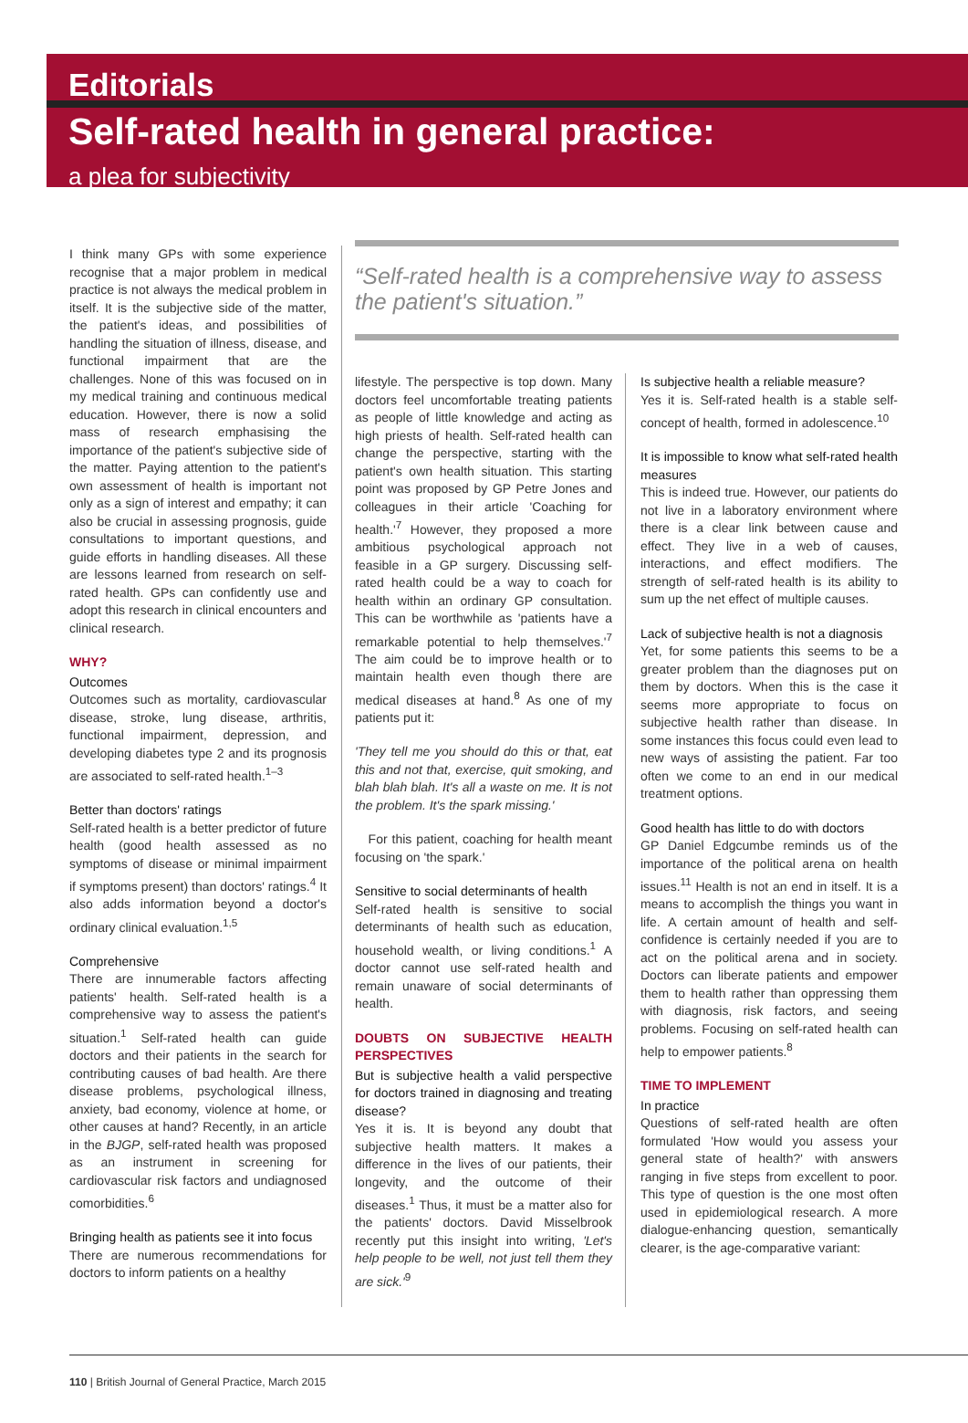Editorials
Self-rated health in general practice:
a plea for subjectivity
I think many GPs with some experience recognise that a major problem in medical practice is not always the medical problem in itself. It is the subjective side of the matter, the patient's ideas, and possibilities of handling the situation of illness, disease, and functional impairment that are the challenges. None of this was focused on in my medical training and continuous medical education. However, there is now a solid mass of research emphasising the importance of the patient's subjective side of the matter. Paying attention to the patient's own assessment of health is important not only as a sign of interest and empathy; it can also be crucial in assessing prognosis, guide consultations to important questions, and guide efforts in handling diseases. All these are lessons learned from research on self-rated health. GPs can confidently use and adopt this research in clinical encounters and clinical research.
WHY?
Outcomes
Outcomes such as mortality, cardiovascular disease, stroke, lung disease, arthritis, functional impairment, depression, and developing diabetes type 2 and its prognosis are associated to self-rated health.<sup>1–3</sup>
Better than doctors' ratings
Self-rated health is a better predictor of future health (good health assessed as no symptoms of disease or minimal impairment if symptoms present) than doctors' ratings.<sup>4</sup> It also adds information beyond a doctor's ordinary clinical evaluation.<sup>1,5</sup>
Comprehensive
There are innumerable factors affecting patients' health. Self-rated health is a comprehensive way to assess the patient's situation.<sup>1</sup> Self-rated health can guide doctors and their patients in the search for contributing causes of bad health. Are there disease problems, psychological illness, anxiety, bad economy, violence at home, or other causes at hand? Recently, in an article in the BJGP, self-rated health was proposed as an instrument in screening for cardiovascular risk factors and undiagnosed comorbidities.<sup>6</sup>
Bringing health as patients see it into focus
There are numerous recommendations for doctors to inform patients on a healthy
“Self-rated health is a comprehensive way to assess the patient's situation.”
lifestyle. The perspective is top down. Many doctors feel uncomfortable treating patients as people of little knowledge and acting as high priests of health. Self-rated health can change the perspective, starting with the patient's own health situation. This starting point was proposed by GP Petre Jones and colleagues in their article 'Coaching for health.'<sup>7</sup> However, they proposed a more ambitious psychological approach not feasible in a GP surgery. Discussing self-rated health could be a way to coach for health within an ordinary GP consultation. This can be worthwhile as 'patients have a remarkable potential to help themselves.'<sup>7</sup> The aim could be to improve health or to maintain health even though there are medical diseases at hand.<sup>8</sup> As one of my patients put it:
'They tell me you should do this or that, eat this and not that, exercise, quit smoking, and blah blah blah. It's all a waste on me. It is not the problem. It's the spark missing.'
For this patient, coaching for health meant focusing on 'the spark.'
Sensitive to social determinants of health
Self-rated health is sensitive to social determinants of health such as education, household wealth, or living conditions.<sup>1</sup> A doctor cannot use self-rated health and remain unaware of social determinants of health.
DOUBTS ON SUBJECTIVE HEALTH PERSPECTIVES
But is subjective health a valid perspective for doctors trained in diagnosing and treating disease?
Yes it is. It is beyond any doubt that subjective health matters. It makes a difference in the lives of our patients, their longevity, and the outcome of their diseases.<sup>1</sup> Thus, it must be a matter also for the patients' doctors. David Misselbrook recently put this insight into writing, 'Let's help people to be well, not just tell them they are sick.'<sup>9</sup>
Is subjective health a reliable measure?
Yes it is. Self-rated health is a stable self-concept of health, formed in adolescence.<sup>10</sup>
It is impossible to know what self-rated health measures
This is indeed true. However, our patients do not live in a laboratory environment where there is a clear link between cause and effect. They live in a web of causes, interactions, and effect modifiers. The strength of self-rated health is its ability to sum up the net effect of multiple causes.
Lack of subjective health is not a diagnosis
Yet, for some patients this seems to be a greater problem than the diagnoses put on them by doctors. When this is the case it seems more appropriate to focus on subjective health rather than disease. In some instances this focus could even lead to new ways of assisting the patient. Far too often we come to an end in our medical treatment options.
Good health has little to do with doctors
GP Daniel Edgcumbe reminds us of the importance of the political arena on health issues.<sup>11</sup> Health is not an end in itself. It is a means to accomplish the things you want in life. A certain amount of health and self-confidence is certainly needed if you are to act on the political arena and in society. Doctors can liberate patients and empower them to health rather than oppressing them with diagnosis, risk factors, and seeing problems. Focusing on self-rated health can help to empower patients.<sup>8</sup>
TIME TO IMPLEMENT
In practice
Questions of self-rated health are often formulated 'How would you assess your general state of health?' with answers ranging in five steps from excellent to poor. This type of question is the one most often used in epidemiological research. A more dialogue-enhancing question, semantically clearer, is the age-comparative variant:
110 | British Journal of General Practice, March 2015